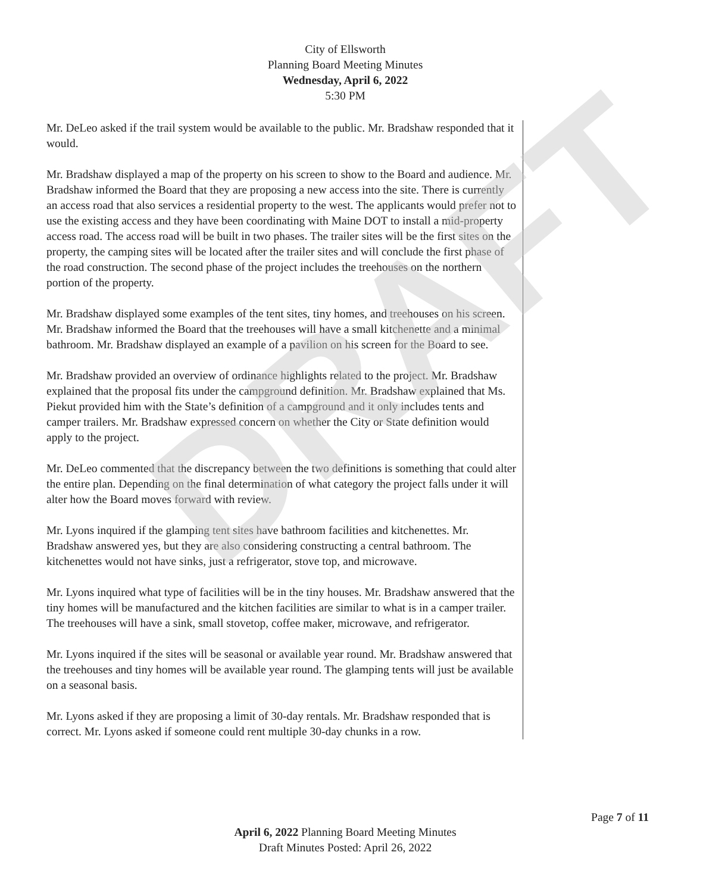DRAFT
City of Ellsworth
Planning Board Meeting Minutes
Wednesday, April 6, 2022
5:30 PM
Mr. DeLeo asked if the trail system would be available to the public. Mr. Bradshaw responded that it would.
Mr. Bradshaw displayed a map of the property on his screen to show to the Board and audience. Mr. Bradshaw informed the Board that they are proposing a new access into the site. There is currently an access road that also services a residential property to the west. The applicants would prefer not to use the existing access and they have been coordinating with Maine DOT to install a mid-property access road. The access road will be built in two phases. The trailer sites will be the first sites on the property, the camping sites will be located after the trailer sites and will conclude the first phase of the road construction. The second phase of the project includes the treehouses on the northern portion of the property.
Mr. Bradshaw displayed some examples of the tent sites, tiny homes, and treehouses on his screen. Mr. Bradshaw informed the Board that the treehouses will have a small kitchenette and a minimal bathroom. Mr. Bradshaw displayed an example of a pavilion on his screen for the Board to see.
Mr. Bradshaw provided an overview of ordinance highlights related to the project. Mr. Bradshaw explained that the proposal fits under the campground definition. Mr. Bradshaw explained that Ms. Piekut provided him with the State’s definition of a campground and it only includes tents and camper trailers. Mr. Bradshaw expressed concern on whether the City or State definition would apply to the project.
Mr. DeLeo commented that the discrepancy between the two definitions is something that could alter the entire plan. Depending on the final determination of what category the project falls under it will alter how the Board moves forward with review.
Mr. Lyons inquired if the glamping tent sites have bathroom facilities and kitchenettes. Mr. Bradshaw answered yes, but they are also considering constructing a central bathroom. The kitchenettes would not have sinks, just a refrigerator, stove top, and microwave.
Mr. Lyons inquired what type of facilities will be in the tiny houses. Mr. Bradshaw answered that the tiny homes will be manufactured and the kitchen facilities are similar to what is in a camper trailer. The treehouses will have a sink, small stovetop, coffee maker, microwave, and refrigerator.
Mr. Lyons inquired if the sites will be seasonal or available year round. Mr. Bradshaw answered that the treehouses and tiny homes will be available year round. The glamping tents will just be available on a seasonal basis.
Mr. Lyons asked if they are proposing a limit of 30-day rentals. Mr. Bradshaw responded that is correct. Mr. Lyons asked if someone could rent multiple 30-day chunks in a row.
Page 7 of 11
April 6, 2022 Planning Board Meeting Minutes
Draft Minutes Posted: April 26, 2022